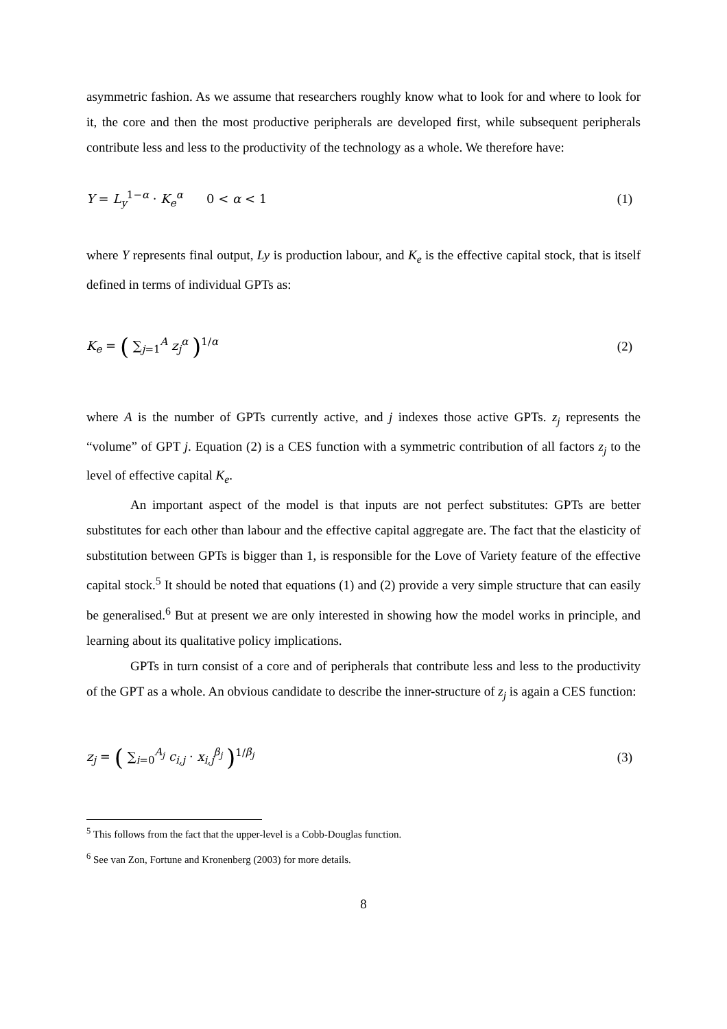asymmetric fashion. As we assume that researchers roughly know what to look for and where to look for it, the core and then the most productive peripherals are developed first, while subsequent peripherals contribute less and less to the productivity of the technology as a whole. We therefore have:
Y = L<sub>y</sub><sup>1−α</sup> · K<sub>e</sub><sup>α</sup> 0 < α < 1 (1)
where Y represents final output, Ly is production labour, and K<sub>e</sub> is the effective capital stock, that is itself defined in terms of individual GPTs as:
K<sub>e</sub> = ( ∑<sub>j=1</sub><sup>A</sup> z<sub>j</sub><sup>α</sup> )<sup>1/α</sup> (2)
where A is the number of GPTs currently active, and j indexes those active GPTs. z<sub>j</sub> represents the “volume” of GPT j. Equation (2) is a CES function with a symmetric contribution of all factors z<sub>j</sub> to the level of effective capital K<sub>e</sub>.
An important aspect of the model is that inputs are not perfect substitutes: GPTs are better substitutes for each other than labour and the effective capital aggregate are. The fact that the elasticity of substitution between GPTs is bigger than 1, is responsible for the Love of Variety feature of the effective capital stock.<sup>5</sup> It should be noted that equations (1) and (2) provide a very simple structure that can easily be generalised.<sup>6</sup> But at present we are only interested in showing how the model works in principle, and learning about its qualitative policy implications.
GPTs in turn consist of a core and of peripherals that contribute less and less to the productivity of the GPT as a whole. An obvious candidate to describe the inner-structure of z<sub>j</sub> is again a CES function:
z<sub>j</sub> = ( ∑<sub>i=0</sub><sup>A<sub>j</sub></sup> c<sub>i,j</sub> · x<sub>i,j</sub><sup>β<sub>j</sub></sup> )<sup>1/β<sub>j</sub></sup> (3)
<sup>5</sup> This follows from the fact that the upper-level is a Cobb-Douglas function.
<sup>6</sup> See van Zon, Fortune and Kronenberg (2003) for more details.
8